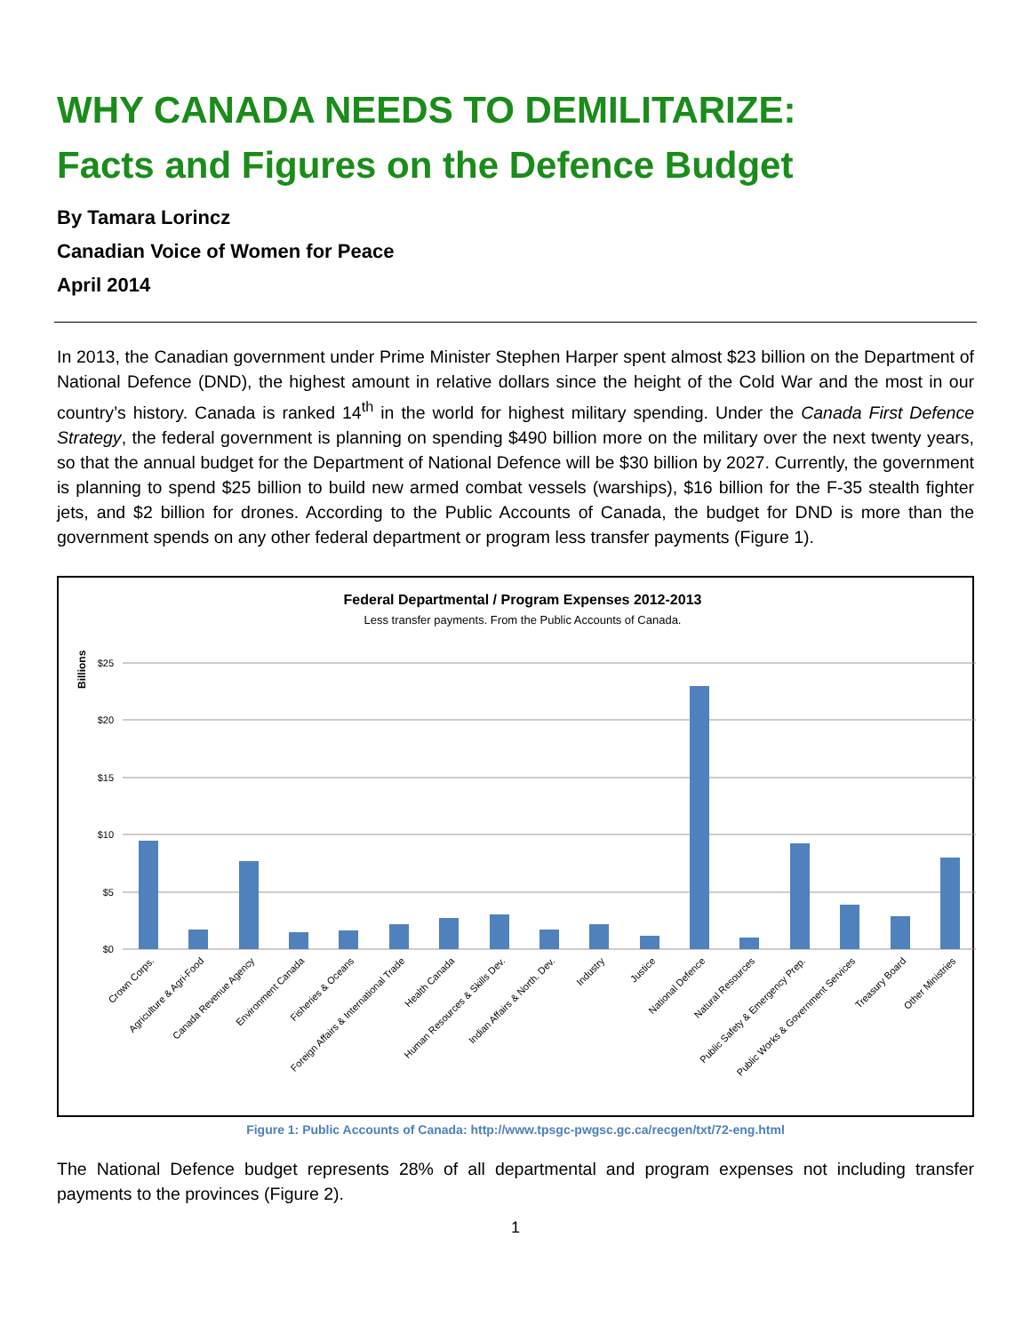WHY CANADA NEEDS TO DEMILITARIZE:
Facts and Figures on the Defence Budget
By Tamara Lorincz
Canadian Voice of Women for Peace
April 2014
In 2013, the Canadian government under Prime Minister Stephen Harper spent almost $23 billion on the Department of National Defence (DND), the highest amount in relative dollars since the height of the Cold War and the most in our country’s history. Canada is ranked 14<sup>th</sup> in the world for highest military spending. Under the Canada First Defence Strategy, the federal government is planning on spending $490 billion more on the military over the next twenty years, so that the annual budget for the Department of National Defence will be $30 billion by 2027. Currently, the government is planning to spend $25 billion to build new armed combat vessels (warships), $16 billion for the F-35 stealth fighter jets, and $2 billion for drones. According to the Public Accounts of Canada, the budget for DND is more than the government spends on any other federal department or program less transfer payments (Figure 1).
Federal Departmental / Program Expenses 2012-2013
Less transfer payments. From the Public Accounts of Canada.
Billions
$25
$20
$15
$10
$5
$0
Crown Corps.
Agriculture & Agri-Food
Canada Revenue Agency
Environment Canada
Fisheries & Oceans
Foreign Affairs & International Trade
Health Canada
Human Resources & Skills Dev.
Indian Affairs & North. Dev.
Industry
Justice
National Defence
Natural Resources
Public Safety & Emergency Prep.
Public Works & Government Services
Treasury Board
Other Ministries
Figure 1: Public Accounts of Canada: http://www.tpsgc-pwgsc.gc.ca/recgen/txt/72-eng.html
The National Defence budget represents 28% of all departmental and program expenses not including transfer payments to the provinces (Figure 2).
1